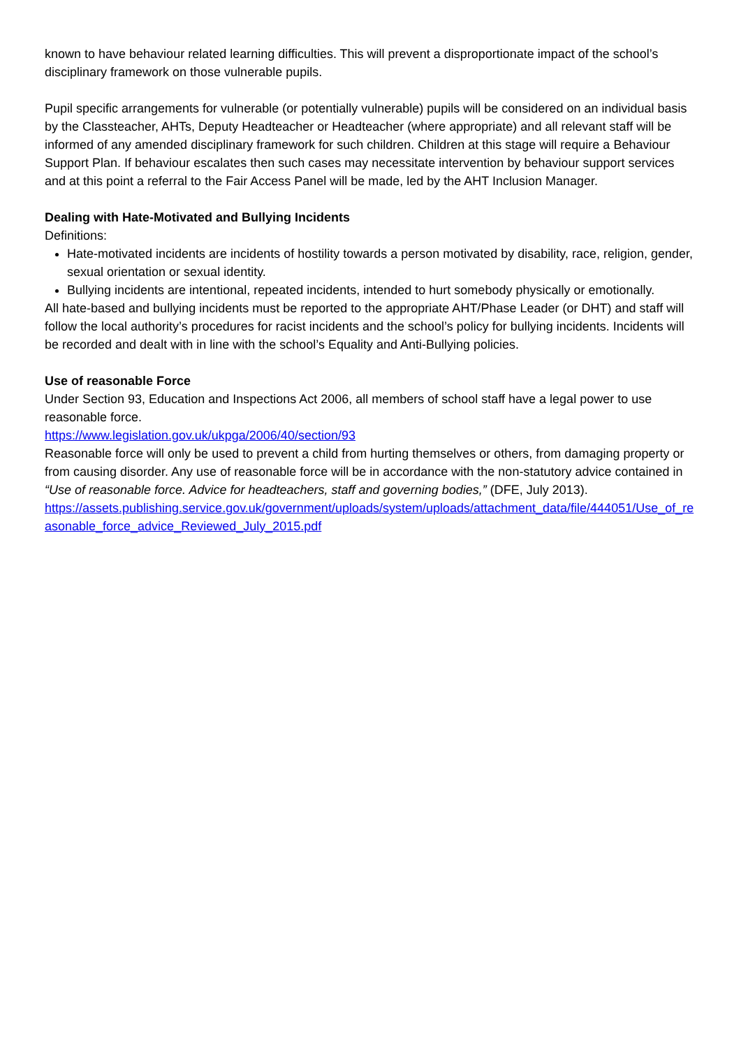known to have behaviour related learning difficulties. This will prevent a disproportionate impact of the school’s disciplinary framework on those vulnerable pupils.
Pupil specific arrangements for vulnerable (or potentially vulnerable) pupils will be considered on an individual basis by the Classteacher, AHTs, Deputy Headteacher or Headteacher (where appropriate) and all relevant staff will be informed of any amended disciplinary framework for such children. Children at this stage will require a Behaviour Support Plan. If behaviour escalates then such cases may necessitate intervention by behaviour support services and at this point a referral to the Fair Access Panel will be made, led by the AHT Inclusion Manager.
Dealing with Hate-Motivated and Bullying Incidents
Definitions:
Hate-motivated incidents are incidents of hostility towards a person motivated by disability, race, religion, gender, sexual orientation or sexual identity.
Bullying incidents are intentional, repeated incidents, intended to hurt somebody physically or emotionally.
All hate-based and bullying incidents must be reported to the appropriate AHT/Phase Leader (or DHT) and staff will follow the local authority’s procedures for racist incidents and the school’s policy for bullying incidents. Incidents will be recorded and dealt with in line with the school’s Equality and Anti-Bullying policies.
Use of reasonable Force
Under Section 93, Education and Inspections Act 2006, all members of school staff have a legal power to use reasonable force.
https://www.legislation.gov.uk/ukpga/2006/40/section/93
Reasonable force will only be used to prevent a child from hurting themselves or others, from damaging property or from causing disorder. Any use of reasonable force will be in accordance with the non-statutory advice contained in “Use of reasonable force. Advice for headteachers, staff and governing bodies,” (DFE, July 2013).
https://assets.publishing.service.gov.uk/government/uploads/system/uploads/attachment_data/file/444051/Use_of_reasonable_force_advice_Reviewed_July_2015.pdf